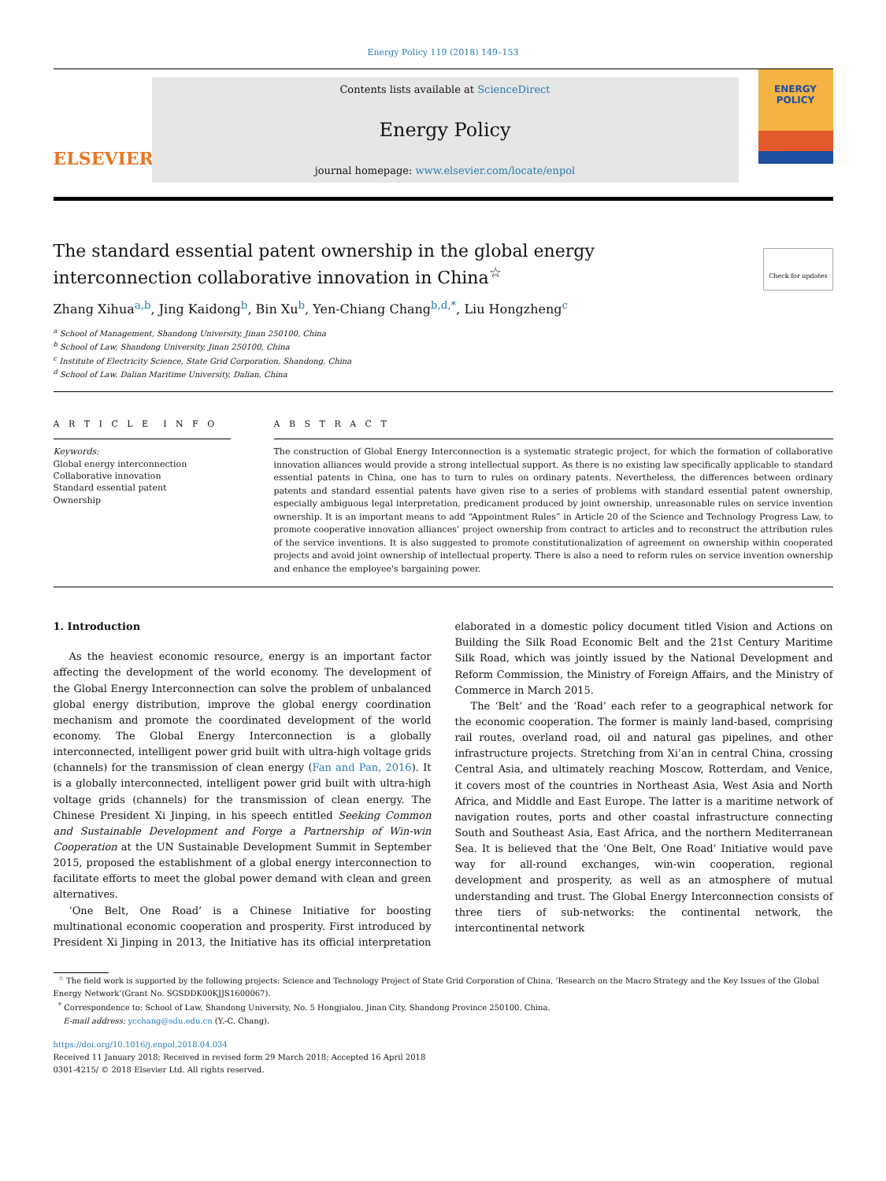Energy Policy 119 (2018) 149–153
ELSEVIER
Contents lists available at ScienceDirect
Energy Policy
journal homepage: www.elsevier.com/locate/enpol
ENERGY
POLICY
The standard essential patent ownership in the global energy
interconnection collaborative innovation in China<sup>☆</sup>
Check for updates
Zhang Xihua<sup>a,b</sup>, Jing Kaidong<sup>b</sup>, Bin Xu<sup>b</sup>, Yen-Chiang Chang<sup>b,d,*</sup>, Liu Hongzheng<sup>c</sup>
<sup>a</sup> School of Management, Shandong University, Jinan 250100, China
<sup>b</sup> School of Law, Shandong University, Jinan 250100, China
<sup>c</sup> Institute of Electricity Science, State Grid Corporation, Shandong, China
<sup>d</sup> School of Law, Dalian Maritime University, Dalian, China
A R T I C L E I N F O
Keywords:
Global energy interconnection
Collaborative innovation
Standard essential patent
Ownership
A B S T R A C T
The construction of Global Energy Interconnection is a systematic strategic project, for which the formation of collaborative innovation alliances would provide a strong intellectual support. As there is no existing law specifically applicable to standard essential patents in China, one has to turn to rules on ordinary patents. Nevertheless, the differences between ordinary patents and standard essential patents have given rise to a series of problems with standard essential patent ownership, especially ambiguous legal interpretation, predicament produced by joint ownership, unreasonable rules on service invention ownership. It is an important means to add “Appointment Rules” in Article 20 of the Science and Technology Progress Law, to promote cooperative innovation alliances’ project ownership from contract to articles and to reconstruct the attribution rules of the service inventions. It is also suggested to promote constitutionalization of agreement on ownership within cooperated projects and avoid joint ownership of intellectual property. There is also a need to reform rules on service invention ownership and enhance the employee's bargaining power.
1. Introduction
As the heaviest economic resource, energy is an important factor affecting the development of the world economy. The development of the Global Energy Interconnection can solve the problem of unbalanced global energy distribution, improve the global energy coordination mechanism and promote the coordinated development of the world economy. The Global Energy Interconnection is a globally interconnected, intelligent power grid built with ultra-high voltage grids (channels) for the transmission of clean energy (Fan and Pan, 2016). It is a globally interconnected, intelligent power grid built with ultra-high voltage grids (channels) for the transmission of clean energy. The Chinese President Xi Jinping, in his speech entitled Seeking Common and Sustainable Development and Forge a Partnership of Win-win Cooperation at the UN Sustainable Development Summit in September 2015, proposed the establishment of a global energy interconnection to facilitate efforts to meet the global power demand with clean and green alternatives.
‘One Belt, One Road’ is a Chinese Initiative for boosting multinational economic cooperation and prosperity. First introduced by President Xi Jinping in 2013, the Initiative has its official interpretation elaborated in a domestic policy document titled Vision and Actions on Building the Silk Road Economic Belt and the 21st Century Maritime Silk Road, which was jointly issued by the National Development and Reform Commission, the Ministry of Foreign Affairs, and the Ministry of Commerce in March 2015.
The ‘Belt’ and the ‘Road’ each refer to a geographical network for the economic cooperation. The former is mainly land-based, comprising rail routes, overland road, oil and natural gas pipelines, and other infrastructure projects. Stretching from Xi’an in central China, crossing Central Asia, and ultimately reaching Moscow, Rotterdam, and Venice, it covers most of the countries in Northeast Asia, West Asia and North Africa, and Middle and East Europe. The latter is a maritime network of navigation routes, ports and other coastal infrastructure connecting South and Southeast Asia, East Africa, and the northern Mediterranean Sea. It is believed that the ‘One Belt, One Road’ Initiative would pave way for all-round exchanges, win-win cooperation, regional development and prosperity, as well as an atmosphere of mutual understanding and trust. The Global Energy Interconnection consists of three tiers of sub-networks: the continental network, the intercontinental network
<sup>☆</sup> The field work is supported by the following projects: Science and Technology Project of State Grid Corporation of China, ‘Research on the Macro Strategy and the Key Issues of the Global Energy Network’(Grant No. SGSDDK00KJJS1600067).
<sup>*</sup> Correspondence to: School of Law, Shandong University, No. 5 Hongjialou, Jinan City, Shandong Province 250100, China.
E-mail address: ycchang@sdu.edu.cn (Y.-C. Chang).
https://doi.org/10.1016/j.enpol.2018.04.034
Received 11 January 2018; Received in revised form 29 March 2018; Accepted 16 April 2018
0301-4215/ © 2018 Elsevier Ltd. All rights reserved.